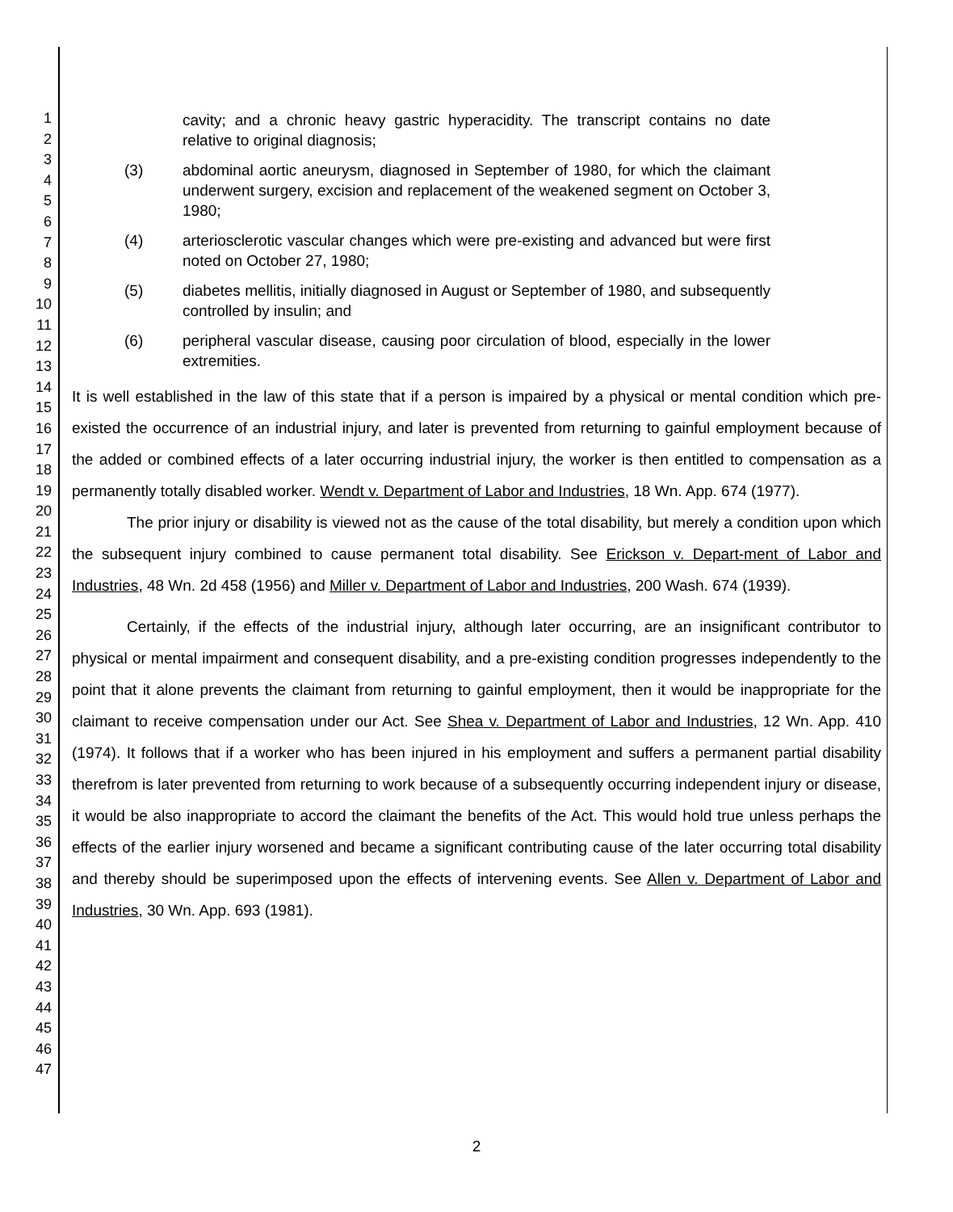1
2
3
4
5
6
7
8
9
10
11
12
13
14
15
16
17
18
19
20
21
22
23
24
25
26
27
28
29
30
31
32
33
34
35
36
37
38
39
40
41
42
43
44
45
46
47
cavity; and a chronic heavy gastric hyperacidity. The transcript contains no date relative to original diagnosis;
(3) abdominal aortic aneurysm, diagnosed in September of 1980, for which the claimant underwent surgery, excision and replacement of the weakened segment on October 3, 1980;
(4) arteriosclerotic vascular changes which were pre-existing and advanced but were first noted on October 27, 1980;
(5) diabetes mellitis, initially diagnosed in August or September of 1980, and subsequently controlled by insulin; and
(6) peripheral vascular disease, causing poor circulation of blood, especially in the lower extremities.
It is well established in the law of this state that if a person is impaired by a physical or mental condition which pre-existed the occurrence of an industrial injury, and later is prevented from returning to gainful employment because of the added or combined effects of a later occurring industrial injury, the worker is then entitled to compensation as a permanently totally disabled worker. Wendt v. Department of Labor and Industries, 18 Wn. App. 674 (1977).
The prior injury or disability is viewed not as the cause of the total disability, but merely a condition upon which the subsequent injury combined to cause permanent total disability. See Erickson v. Depart-ment of Labor and Industries, 48 Wn. 2d 458 (1956) and Miller v. Department of Labor and Industries, 200 Wash. 674 (1939).
Certainly, if the effects of the industrial injury, although later occurring, are an insignificant contributor to physical or mental impairment and consequent disability, and a pre-existing condition progresses independently to the point that it alone prevents the claimant from returning to gainful employment, then it would be inappropriate for the claimant to receive compensation under our Act. See Shea v. Department of Labor and Industries, 12 Wn. App. 410 (1974). It follows that if a worker who has been injured in his employment and suffers a permanent partial disability therefrom is later prevented from returning to work because of a subsequently occurring independent injury or disease, it would be also inappropriate to accord the claimant the benefits of the Act. This would hold true unless perhaps the effects of the earlier injury worsened and became a significant contributing cause of the later occurring total disability and thereby should be superimposed upon the effects of intervening events. See Allen v. Department of Labor and Industries, 30 Wn. App. 693 (1981).
2